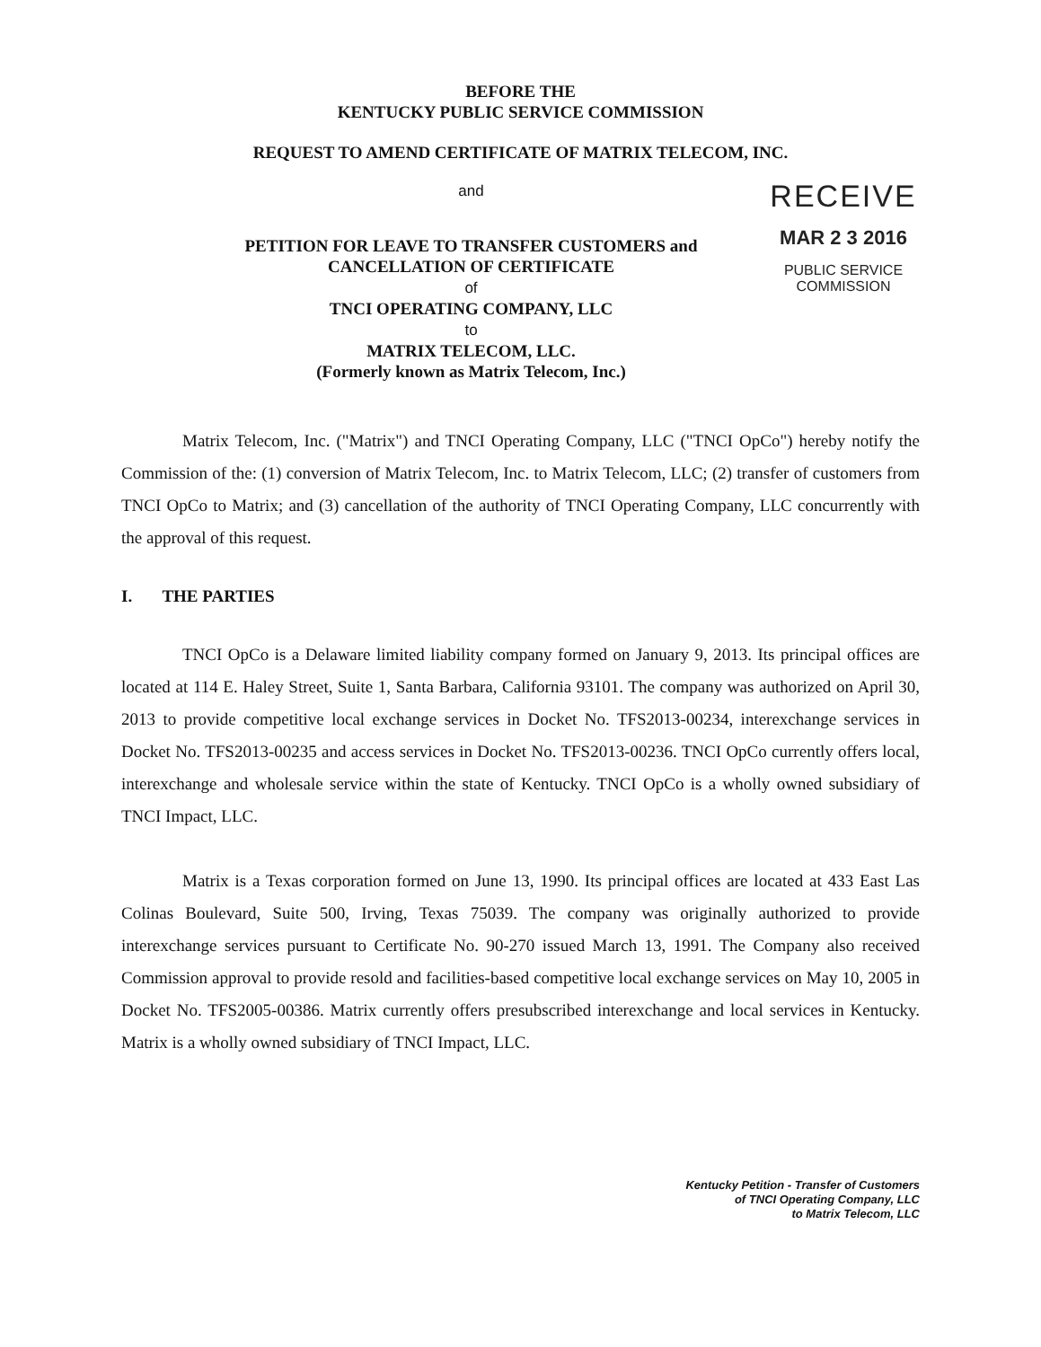BEFORE THE
KENTUCKY PUBLIC SERVICE COMMISSION
REQUEST TO AMEND CERTIFICATE OF MATRIX TELECOM, INC.
and
PETITION FOR LEAVE TO TRANSFER CUSTOMERS and
CANCELLATION OF CERTIFICATE
of
TNCI OPERATING COMPANY, LLC
to
MATRIX TELECOM, LLC.
(Formerly known as Matrix Telecom, Inc.)
RECEIVE
MAR 2 3 2016
PUBLIC SERVICE
COMMISSION
Matrix Telecom, Inc. ("Matrix") and TNCI Operating Company, LLC ("TNCI OpCo") hereby notify the Commission of the: (1) conversion of Matrix Telecom, Inc. to Matrix Telecom, LLC; (2) transfer of customers from TNCI OpCo to Matrix; and (3) cancellation of the authority of TNCI Operating Company, LLC concurrently with the approval of this request.
I. THE PARTIES
TNCI OpCo is a Delaware limited liability company formed on January 9, 2013. Its principal offices are located at 114 E. Haley Street, Suite 1, Santa Barbara, California 93101. The company was authorized on April 30, 2013 to provide competitive local exchange services in Docket No. TFS2013-00234, interexchange services in Docket No. TFS2013-00235 and access services in Docket No. TFS2013-00236. TNCI OpCo currently offers local, interexchange and wholesale service within the state of Kentucky. TNCI OpCo is a wholly owned subsidiary of TNCI Impact, LLC.
Matrix is a Texas corporation formed on June 13, 1990. Its principal offices are located at 433 East Las Colinas Boulevard, Suite 500, Irving, Texas 75039. The company was originally authorized to provide interexchange services pursuant to Certificate No. 90-270 issued March 13, 1991. The Company also received Commission approval to provide resold and facilities-based competitive local exchange services on May 10, 2005 in Docket No. TFS2005-00386. Matrix currently offers presubscribed interexchange and local services in Kentucky. Matrix is a wholly owned subsidiary of TNCI Impact, LLC.
Kentucky Petition - Transfer of Customers
of TNCI Operating Company, LLC
to Matrix Telecom, LLC